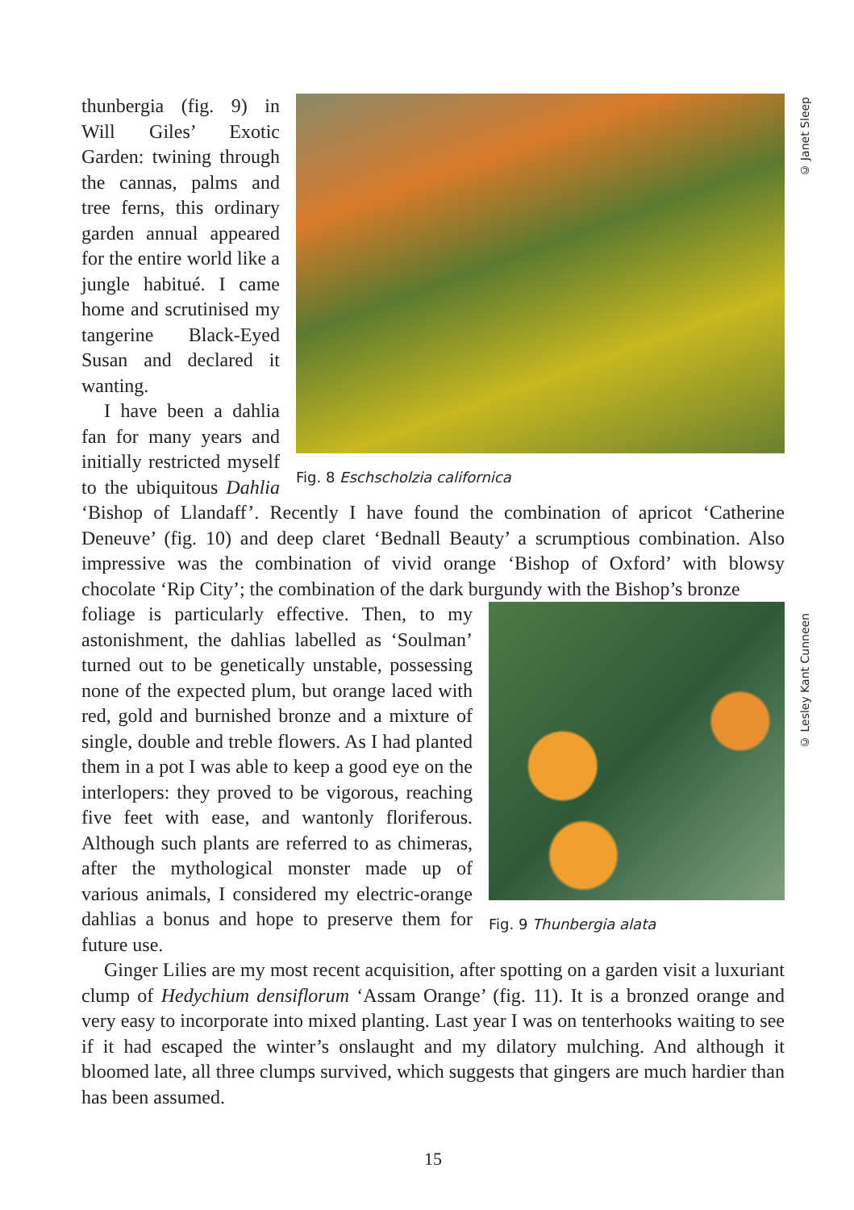© Janet Sleep
© Lesley Kant Cunneen
Fig. 8 Eschscholzia californica
thunbergia (fig. 9) in Will Giles’ Exotic Garden: twining through the cannas, palms and tree ferns, this ordinary garden annual appeared for the entire world like a jungle habitué. I came home and scrutinised my tangerine Black-Eyed Susan and declared it wanting.
I have been a dahlia fan for many years and initially restricted myself to the ubiquitous Dahlia ‘Bishop of Llandaff’. Recently I have found the combination of apricot ‘Catherine Deneuve’ (fig. 10) and deep claret ‘Bednall Beauty’ a scrumptious combination. Also impressive was the combination of vivid orange ‘Bishop of Oxford’ with blowsy chocolate ‘Rip City’; the combination of the dark burgundy with the Bishop’s bronze
Fig. 9 Thunbergia alata
foliage is particularly effective. Then, to my astonishment, the dahlias labelled as ‘Soulman’ turned out to be genetically unstable, possessing none of the expected plum, but orange laced with red, gold and burnished bronze and a mixture of single, double and treble flowers. As I had planted them in a pot I was able to keep a good eye on the interlopers: they proved to be vigorous, reaching five feet with ease, and wantonly floriferous. Although such plants are referred to as chimeras, after the mythological monster made up of various animals, I considered my electric-orange dahlias a bonus and hope to preserve them for future use.
Ginger Lilies are my most recent acquisition, after spotting on a garden visit a luxuriant clump of Hedychium densiflorum ‘Assam Orange’ (fig. 11). It is a bronzed orange and very easy to incorporate into mixed planting. Last year I was on tenterhooks waiting to see if it had escaped the winter’s onslaught and my dilatory mulching. And although it bloomed late, all three clumps survived, which suggests that gingers are much hardier than has been assumed.
15